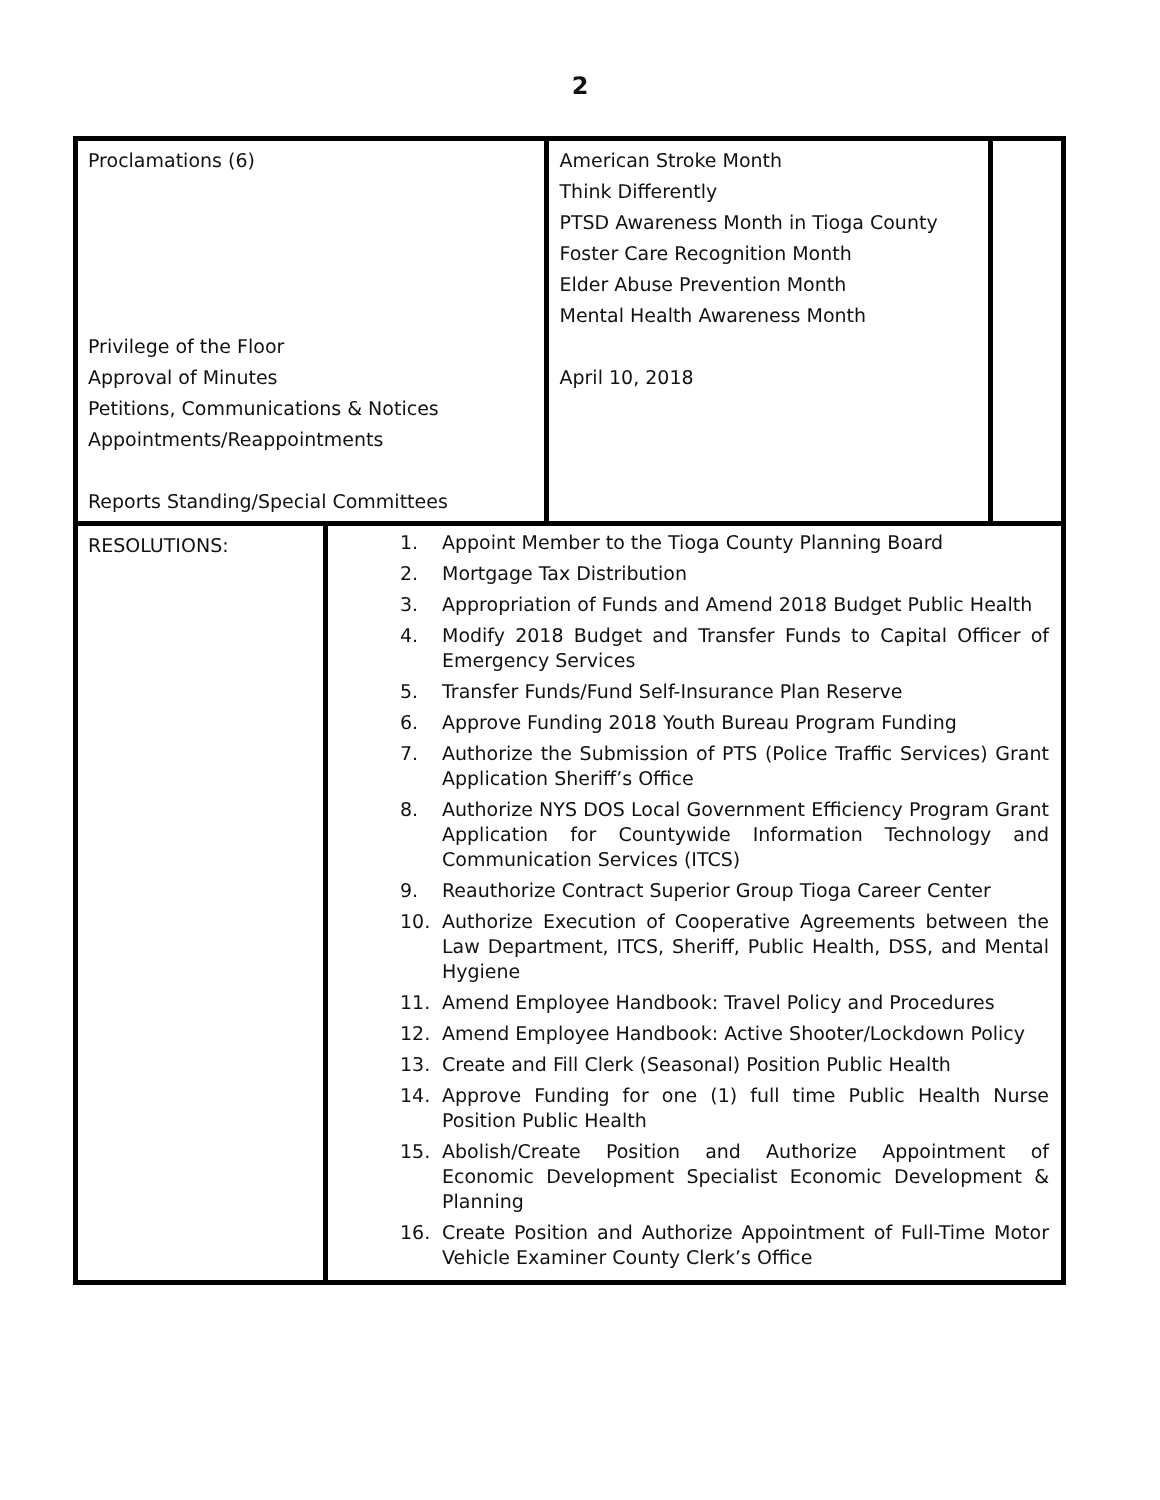2
| Proclamations (6) Privilege of the Floor Approval of Minutes Petitions, Communications & Notices Appointments/Reappointments Reports Standing/Special Committees | | American Stroke Month Think Differently PTSD Awareness Month in Tioga County Foster Care Recognition Month Elder Abuse Prevention Month Mental Health Awareness Month April 10, 2018 | |
| RESOLUTIONS: | 1. Appoint Member to the Tioga County Planning Board 2. Mortgage Tax Distribution 3. Appropriation of Funds and Amend 2018 Budget Public Health 4. Modify 2018 Budget and Transfer Funds to Capital Officer of Emergency Services 5. Transfer Funds/Fund Self-Insurance Plan Reserve 6. Approve Funding 2018 Youth Bureau Program Funding 7. Authorize the Submission of PTS (Police Traffic Services) Grant Application Sheriff’s Office 8. Authorize NYS DOS Local Government Efficiency Program Grant Application for Countywide Information Technology and Communication Services (ITCS) 9. Reauthorize Contract Superior Group Tioga Career Center 10. Authorize Execution of Cooperative Agreements between the Law Department, ITCS, Sheriff, Public Health, DSS, and Mental Hygiene 11. Amend Employee Handbook: Travel Policy and Procedures 12. Amend Employee Handbook: Active Shooter/Lockdown Policy 13. Create and Fill Clerk (Seasonal) Position Public Health 14. Approve Funding for one (1) full time Public Health Nurse Position Public Health 15. Abolish/Create Position and Authorize Appointment of Economic Development Specialist Economic Development & Planning 16. Create Position and Authorize Appointment of Full-Time Motor Vehicle Examiner County Clerk’s Office | | |